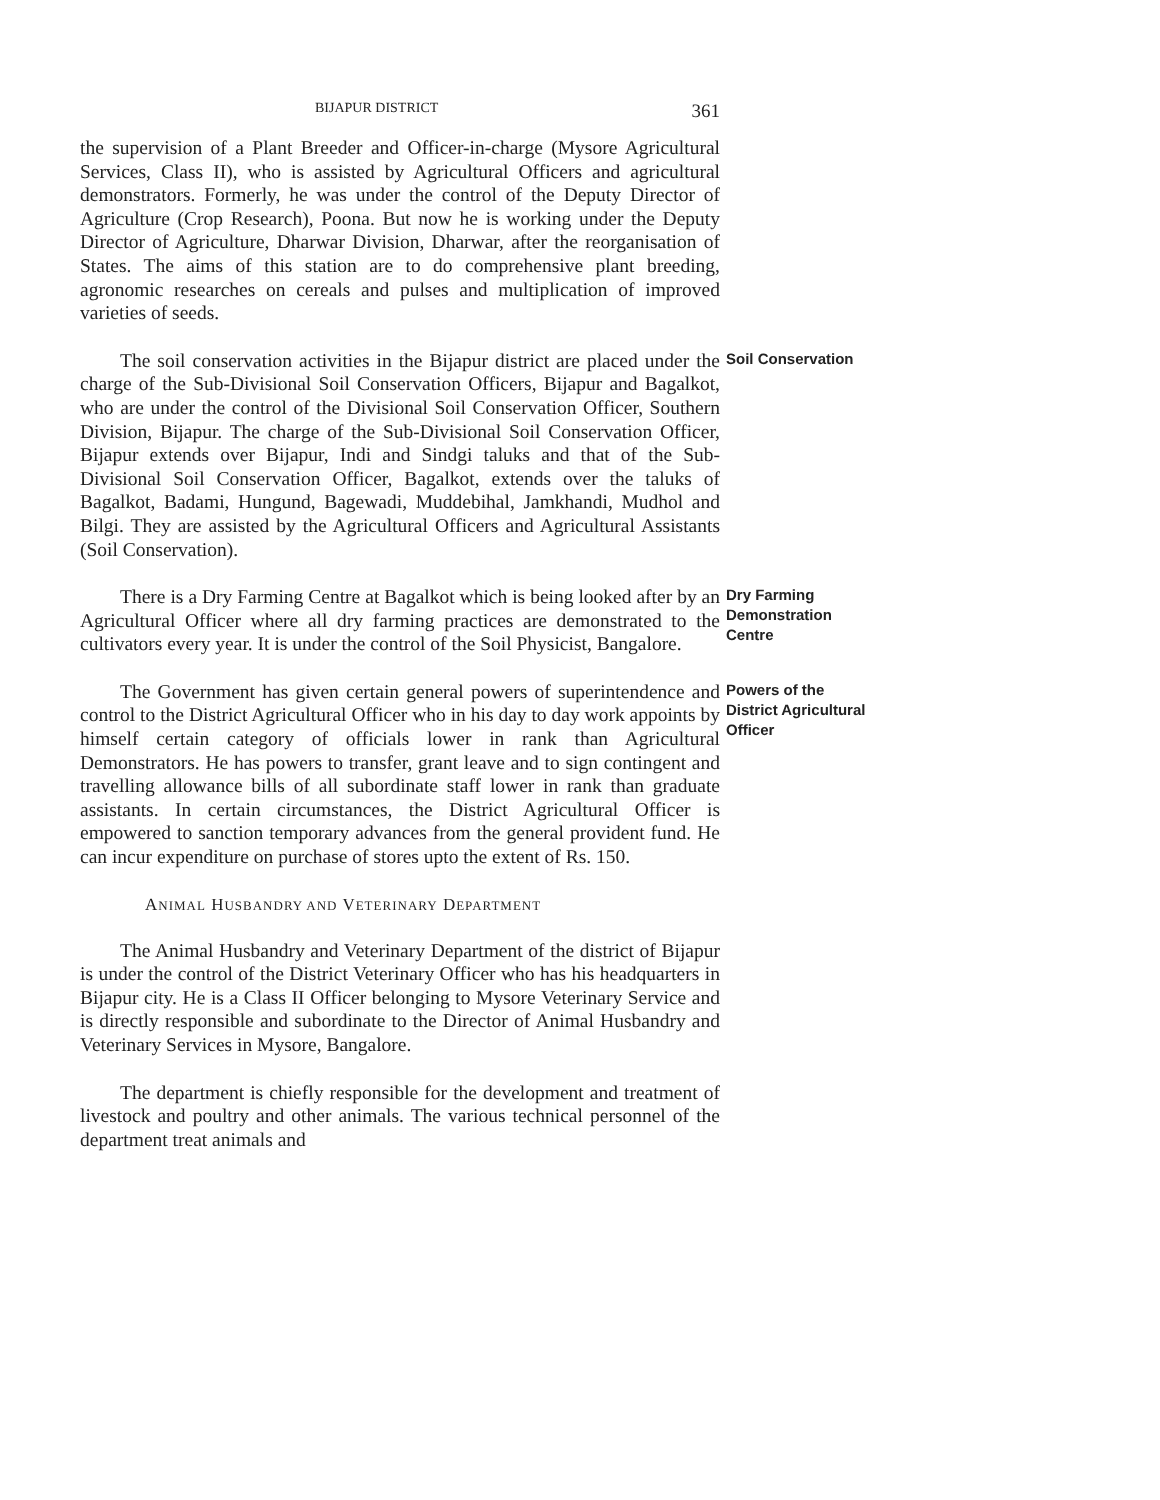BIJAPUR DISTRICT 361
the supervision of a Plant Breeder and Officer-in-charge (Mysore Agricultural Services, Class II), who is assisted by Agricultural Officers and agricultural demonstrators. Formerly, he was under the control of the Deputy Director of Agriculture (Crop Research), Poona. But now he is working under the Deputy Director of Agriculture, Dharwar Division, Dharwar, after the reorganisation of States. The aims of this station are to do comprehensive plant breeding, agronomic researches on cereals and pulses and multiplication of improved varieties of seeds.
The soil conservation activities in the Bijapur district are placed under the charge of the Sub-Divisional Soil Conservation Officers, Bijapur and Bagalkot, who are under the control of the Divisional Soil Conservation Officer, Southern Division, Bijapur. The charge of the Sub-Divisional Soil Conservation Officer, Bijapur extends over Bijapur, Indi and Sindgi taluks and that of the Sub-Divisional Soil Conservation Officer, Bagalkot, extends over the taluks of Bagalkot, Badami, Hungund, Bagewadi, Muddebihal, Jamkhandi, Mudhol and Bilgi. They are assisted by the Agricultural Officers and Agricultural Assistants (Soil Conservation).
Soil Conservation
There is a Dry Farming Centre at Bagalkot which is being looked after by an Agricultural Officer where all dry farming practices are demonstrated to the cultivators every year. It is under the control of the Soil Physicist, Bangalore.
Dry Farming Demonstration Centre
The Government has given certain general powers of superintendence and control to the District Agricultural Officer who in his day to day work appoints by himself certain category of officials lower in rank than Agricultural Demonstrators. He has powers to transfer, grant leave and to sign contingent and travelling allowance bills of all subordinate staff lower in rank than graduate assistants. In certain circumstances, the District Agricultural Officer is empowered to sanction temporary advances from the general provident fund. He can incur expenditure on purchase of stores upto the extent of Rs. 150.
Powers of the District Agricultural Officer
ANIMAL HUSBANDRY AND VETERINARY DEPARTMENT
The Animal Husbandry and Veterinary Department of the district of Bijapur is under the control of the District Veterinary Officer who has his headquarters in Bijapur city. He is a Class II Officer belonging to Mysore Veterinary Service and is directly responsible and subordinate to the Director of Animal Husbandry and Veterinary Services in Mysore, Bangalore.
The department is chiefly responsible for the development and treatment of livestock and poultry and other animals. The various technical personnel of the department treat animals and